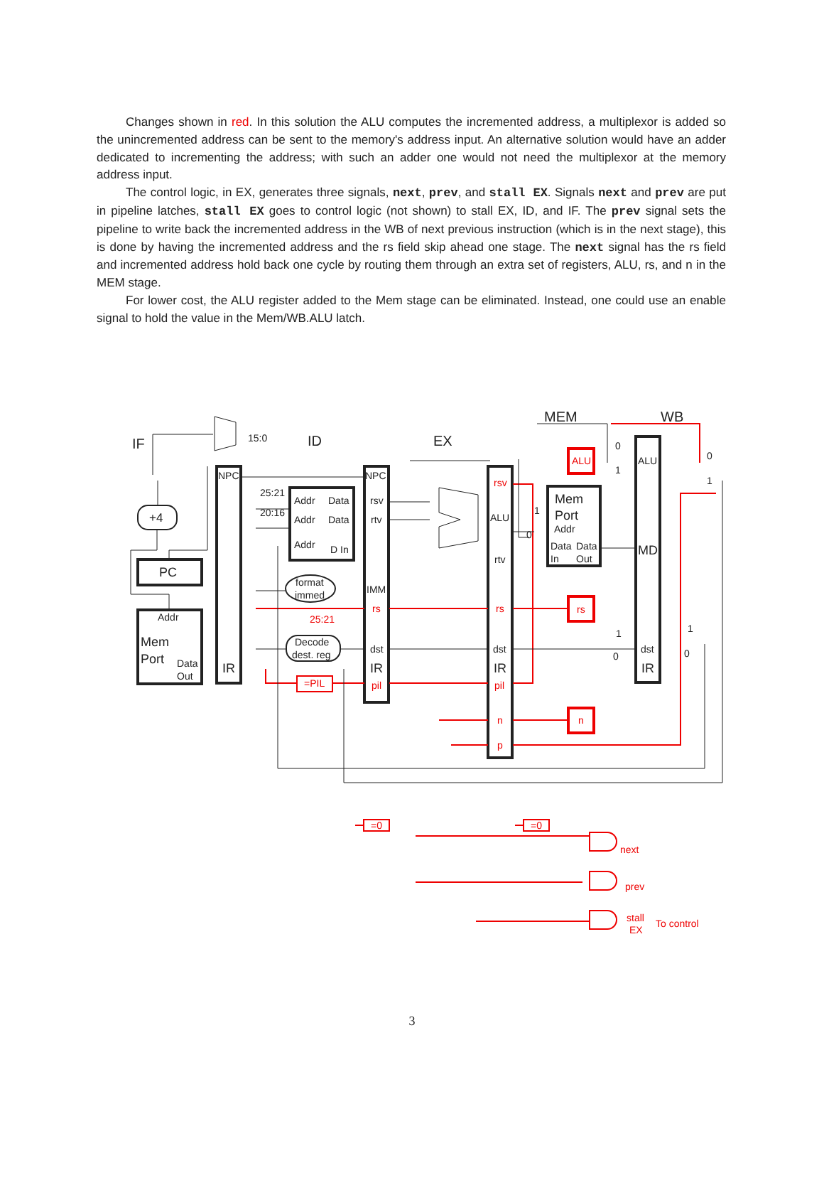Changes shown in red. In this solution the ALU computes the incremented address, a multiplexor is added so the unincremented address can be sent to the memory's address input. An alternative solution would have an adder dedicated to incrementing the address; with such an adder one would not need the multiplexor at the memory address input.
The control logic, in EX, generates three signals, next, prev, and stall EX. Signals next and prev are put in pipeline latches, stall EX goes to control logic (not shown) to stall EX, ID, and IF. The prev signal sets the pipeline to write back the incremented address in the WB of next previous instruction (which is in the next stage), this is done by having the incremented address and the rs field skip ahead one stage. The next signal has the rs field and incremented address hold back one cycle by routing them through an extra set of registers, ALU, rs, and n in the MEM stage.
For lower cost, the ALU register added to the Mem stage can be eliminated. Instead, one could use an enable signal to hold the value in the Mem/WB.ALU latch.
IF
ID
EX
MEM
WB
15:0
NPC
NPC
25:21
20:16
Addr
Data
Addr
Data
Addr
D In
rsv
rtv
+4
PC
Addr
Mem
Port
Data
Out
IR
format
immed
IMM
Decode
dest. reg
dst
IR
ALU
rtv
dst
IR
Mem
Port
Addr
Data
Data
In
Out
ALU
MD
dst
IR
0
1
0
1
1
0
1
0
1
0
To control
ALU
rsv
rs
25:21
rs
rs
=PIL
pil
pil
n
n
p
=0
=0
next
prev
stall
EX
3